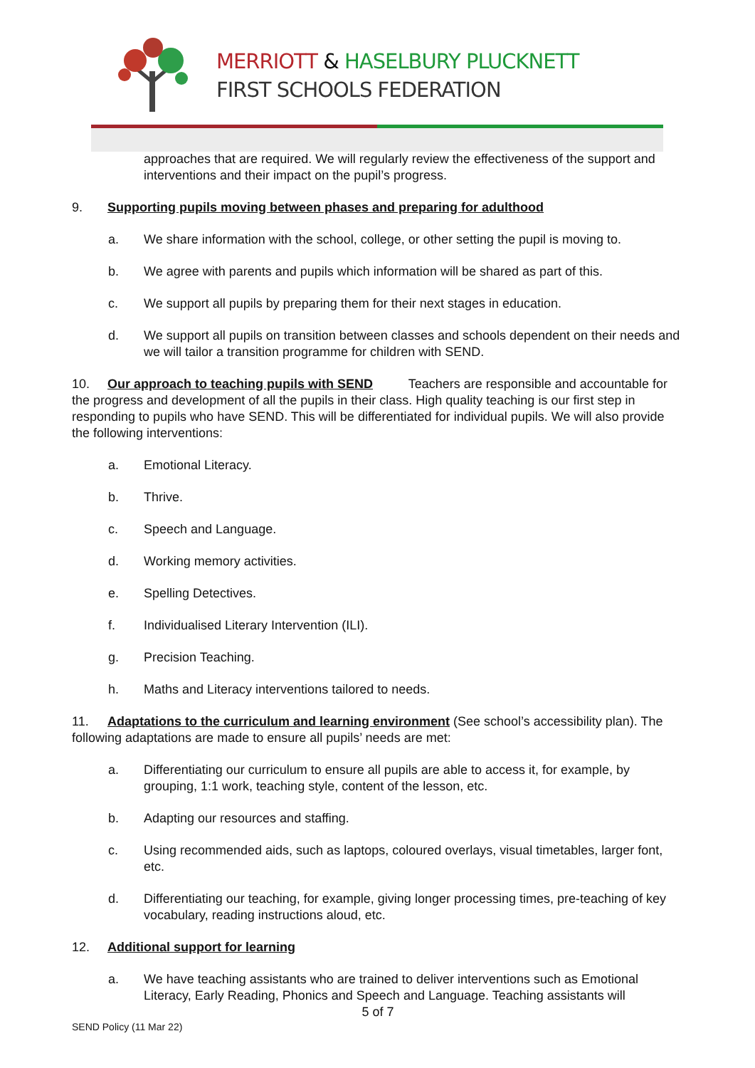MERRIOTT & HASELBURY PLUCKNETT
FIRST SCHOOLS FEDERATION
approaches that are required. We will regularly review the effectiveness of the support and interventions and their impact on the pupil’s progress.
9. Supporting pupils moving between phases and preparing for adulthood
a. We share information with the school, college, or other setting the pupil is moving to.
b. We agree with parents and pupils which information will be shared as part of this.
c. We support all pupils by preparing them for their next stages in education.
d. We support all pupils on transition between classes and schools dependent on their needs and we will tailor a transition programme for children with SEND.
10. Our approach to teaching pupils with SEND Teachers are responsible and accountable for the progress and development of all the pupils in their class. High quality teaching is our first step in responding to pupils who have SEND. This will be differentiated for individual pupils. We will also provide the following interventions:
a. Emotional Literacy.
b. Thrive.
c. Speech and Language.
d. Working memory activities.
e. Spelling Detectives.
f. Individualised Literary Intervention (ILI).
g. Precision Teaching.
h. Maths and Literacy interventions tailored to needs.
11. Adaptations to the curriculum and learning environment (See school’s accessibility plan). The following adaptations are made to ensure all pupils’ needs are met:
a. Differentiating our curriculum to ensure all pupils are able to access it, for example, by grouping, 1:1 work, teaching style, content of the lesson, etc.
b. Adapting our resources and staffing.
c. Using recommended aids, such as laptops, coloured overlays, visual timetables, larger font, etc.
d. Differentiating our teaching, for example, giving longer processing times, pre-teaching of key vocabulary, reading instructions aloud, etc.
12. Additional support for learning
a. We have teaching assistants who are trained to deliver interventions such as Emotional Literacy, Early Reading, Phonics and Speech and Language. Teaching assistants will
5 of 7
SEND Policy (11 Mar 22)